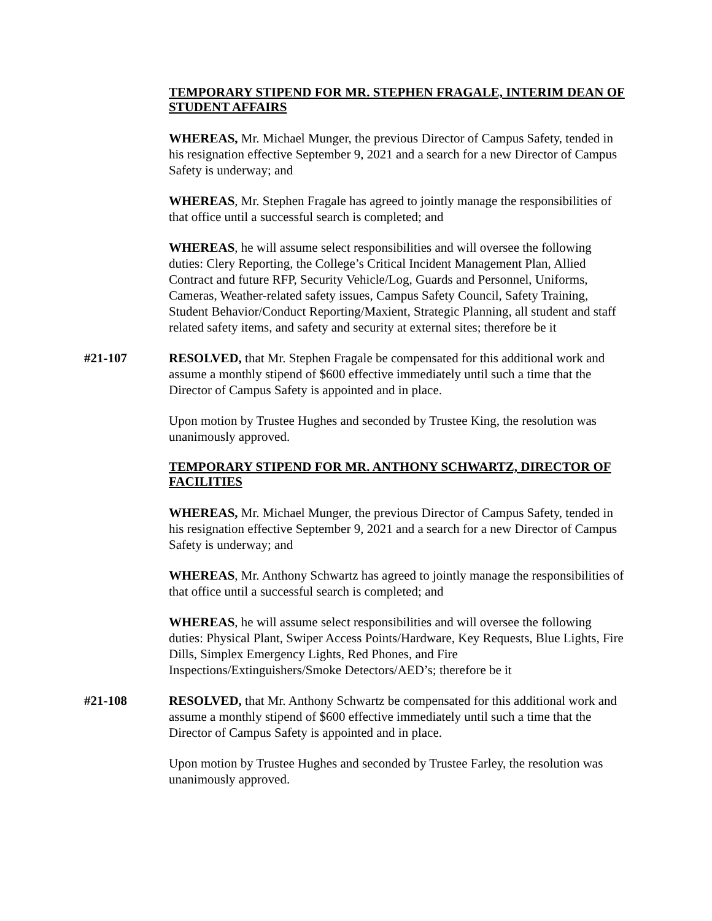TEMPORARY STIPEND FOR MR. STEPHEN FRAGALE, INTERIM DEAN OF STUDENT AFFAIRS
WHEREAS, Mr. Michael Munger, the previous Director of Campus Safety, tended in his resignation effective September 9, 2021 and a search for a new Director of Campus Safety is underway; and
WHEREAS, Mr. Stephen Fragale has agreed to jointly manage the responsibilities of that office until a successful search is completed; and
WHEREAS, he will assume select responsibilities and will oversee the following duties: Clery Reporting, the College’s Critical Incident Management Plan, Allied Contract and future RFP, Security Vehicle/Log, Guards and Personnel, Uniforms, Cameras, Weather-related safety issues, Campus Safety Council, Safety Training, Student Behavior/Conduct Reporting/Maxient, Strategic Planning, all student and staff related safety items, and safety and security at external sites; therefore be it
#21-107 RESOLVED, that Mr. Stephen Fragale be compensated for this additional work and assume a monthly stipend of $600 effective immediately until such a time that the Director of Campus Safety is appointed and in place.
Upon motion by Trustee Hughes and seconded by Trustee King, the resolution was unanimously approved.
TEMPORARY STIPEND FOR MR. ANTHONY SCHWARTZ, DIRECTOR OF FACILITIES
WHEREAS, Mr. Michael Munger, the previous Director of Campus Safety, tended in his resignation effective September 9, 2021 and a search for a new Director of Campus Safety is underway; and
WHEREAS, Mr. Anthony Schwartz has agreed to jointly manage the responsibilities of that office until a successful search is completed; and
WHEREAS, he will assume select responsibilities and will oversee the following duties: Physical Plant, Swiper Access Points/Hardware, Key Requests, Blue Lights, Fire Dills, Simplex Emergency Lights, Red Phones, and Fire Inspections/Extinguishers/Smoke Detectors/AED’s; therefore be it
#21-108 RESOLVED, that Mr. Anthony Schwartz be compensated for this additional work and assume a monthly stipend of $600 effective immediately until such a time that the Director of Campus Safety is appointed and in place.
Upon motion by Trustee Hughes and seconded by Trustee Farley, the resolution was unanimously approved.